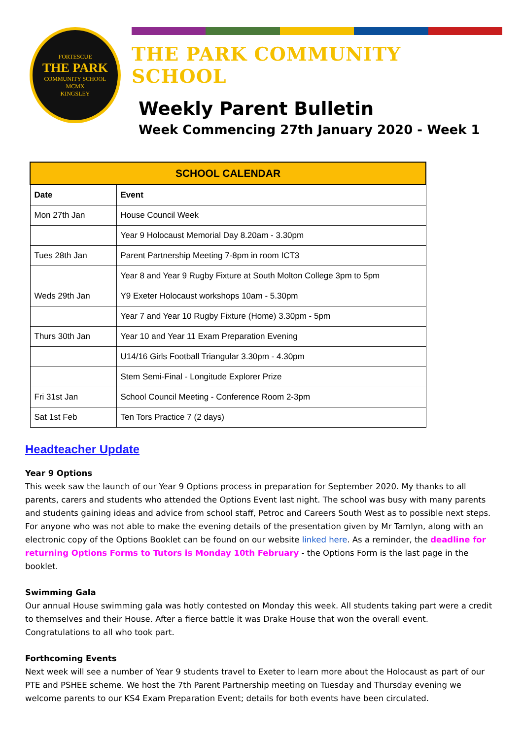FORTESCUE
THE PARK
COMMUNITY SCHOOL
MCMX
KINGSLEY
THE PARK COMMUNITY SCHOOL
Weekly Parent Bulletin
Week Commencing 27th January 2020 - Week 1
| SCHOOL CALENDAR | |
| --- | --- |
| Date | Event |
| Mon 27th Jan | House Council Week |
| | Year 9 Holocaust Memorial Day 8.20am - 3.30pm |
| Tues 28th Jan | Parent Partnership Meeting 7-8pm in room ICT3 |
| | Year 8 and Year 9 Rugby Fixture at South Molton College 3pm to 5pm |
| Weds 29th Jan | Y9 Exeter Holocaust workshops 10am - 5.30pm |
| | Year 7 and Year 10 Rugby Fixture (Home) 3.30pm - 5pm |
| Thurs 30th Jan | Year 10 and Year 11 Exam Preparation Evening |
| | U14/16 Girls Football Triangular 3.30pm - 4.30pm |
| | Stem Semi-Final - Longitude Explorer Prize |
| Fri 31st Jan | School Council Meeting - Conference Room 2-3pm |
| Sat 1st Feb | Ten Tors Practice 7 (2 days) |
Headteacher Update
Year 9 Options
This week saw the launch of our Year 9 Options process in preparation for September 2020. My thanks to all parents, carers and students who attended the Options Event last night. The school was busy with many parents and students gaining ideas and advice from school staff, Petroc and Careers South West as to possible next steps. For anyone who was not able to make the evening details of the presentation given by Mr Tamlyn, along with an electronic copy of the Options Booklet can be found on our website linked here. As a reminder, the deadline for returning Options Forms to Tutors is Monday 10th February - the Options Form is the last page in the booklet.
Swimming Gala
Our annual House swimming gala was hotly contested on Monday this week. All students taking part were a credit to themselves and their House. After a fierce battle it was Drake House that won the overall event. Congratulations to all who took part.
Forthcoming Events
Next week will see a number of Year 9 students travel to Exeter to learn more about the Holocaust as part of our PTE and PSHEE scheme. We host the 7th Parent Partnership meeting on Tuesday and Thursday evening we welcome parents to our KS4 Exam Preparation Event; details for both events have been circulated.